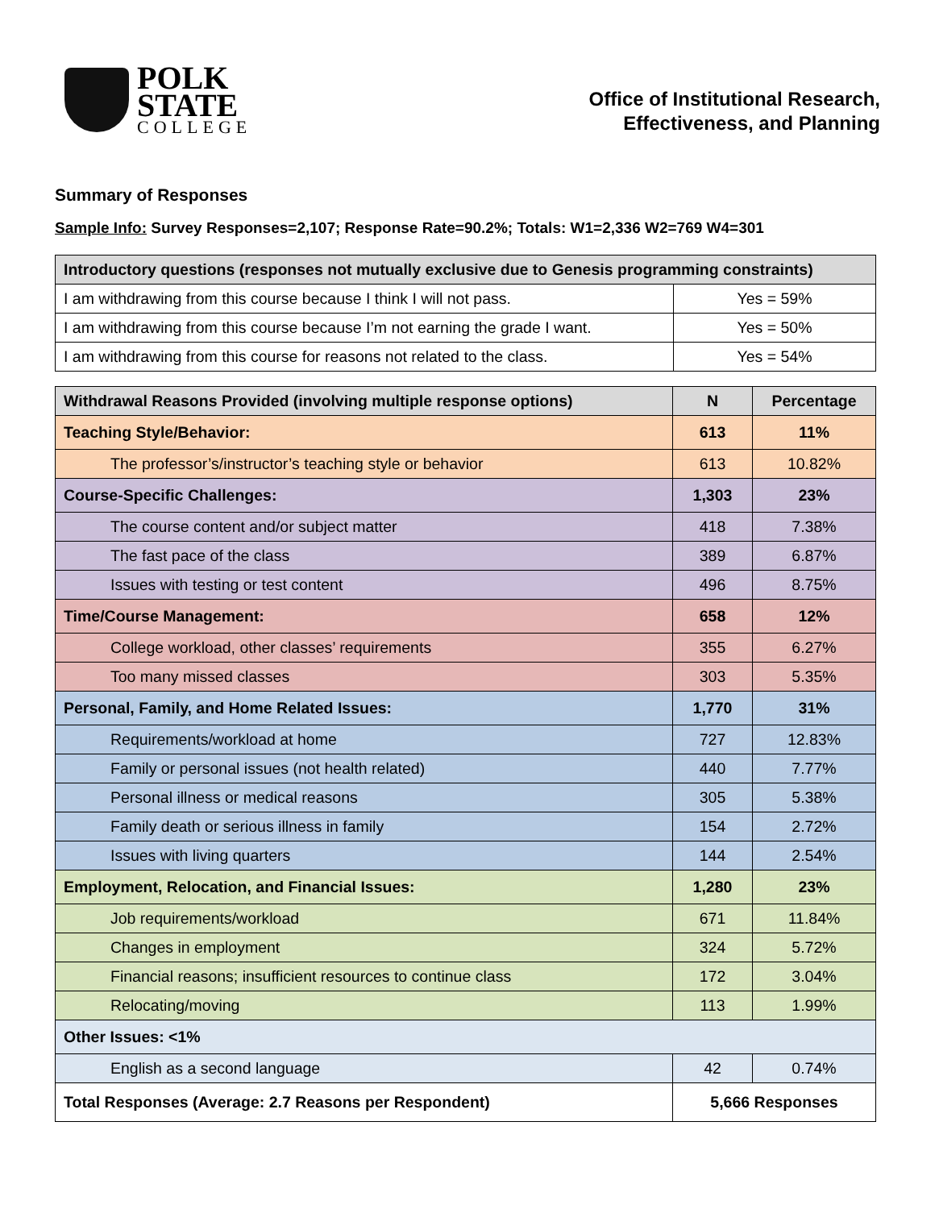POLK
STATE
COLLEGE
Office of Institutional Research,
Effectiveness, and Planning
Summary of Responses
Sample Info: Survey Responses=2,107; Response Rate=90.2%; Totals: W1=2,336 W2=769 W4=301
| Introductory questions (responses not mutually exclusive due to Genesis programming constraints) | |
| --- | --- |
| I am withdrawing from this course because I think I will not pass. | Yes = 59% |
| I am withdrawing from this course because I’m not earning the grade I want. | Yes = 50% |
| I am withdrawing from this course for reasons not related to the class. | Yes = 54% |
| Withdrawal Reasons Provided (involving multiple response options) | N | Percentage |
| --- | --- | --- |
| Teaching Style/Behavior: | 613 | 11% |
| The professor’s/instructor’s teaching style or behavior | 613 | 10.82% |
| Course-Specific Challenges: | 1,303 | 23% |
| The course content and/or subject matter | 418 | 7.38% |
| The fast pace of the class | 389 | 6.87% |
| Issues with testing or test content | 496 | 8.75% |
| Time/Course Management: | 658 | 12% |
| College workload, other classes’ requirements | 355 | 6.27% |
| Too many missed classes | 303 | 5.35% |
| Personal, Family, and Home Related Issues: | 1,770 | 31% |
| Requirements/workload at home | 727 | 12.83% |
| Family or personal issues (not health related) | 440 | 7.77% |
| Personal illness or medical reasons | 305 | 5.38% |
| Family death or serious illness in family | 154 | 2.72% |
| Issues with living quarters | 144 | 2.54% |
| Employment, Relocation, and Financial Issues: | 1,280 | 23% |
| Job requirements/workload | 671 | 11.84% |
| Changes in employment | 324 | 5.72% |
| Financial reasons; insufficient resources to continue class | 172 | 3.04% |
| Relocating/moving | 113 | 1.99% |
| Other Issues: <1% | | |
| English as a second language | 42 | 0.74% |
| Total Responses (Average: 2.7 Reasons per Respondent) | 5,666 Responses | |